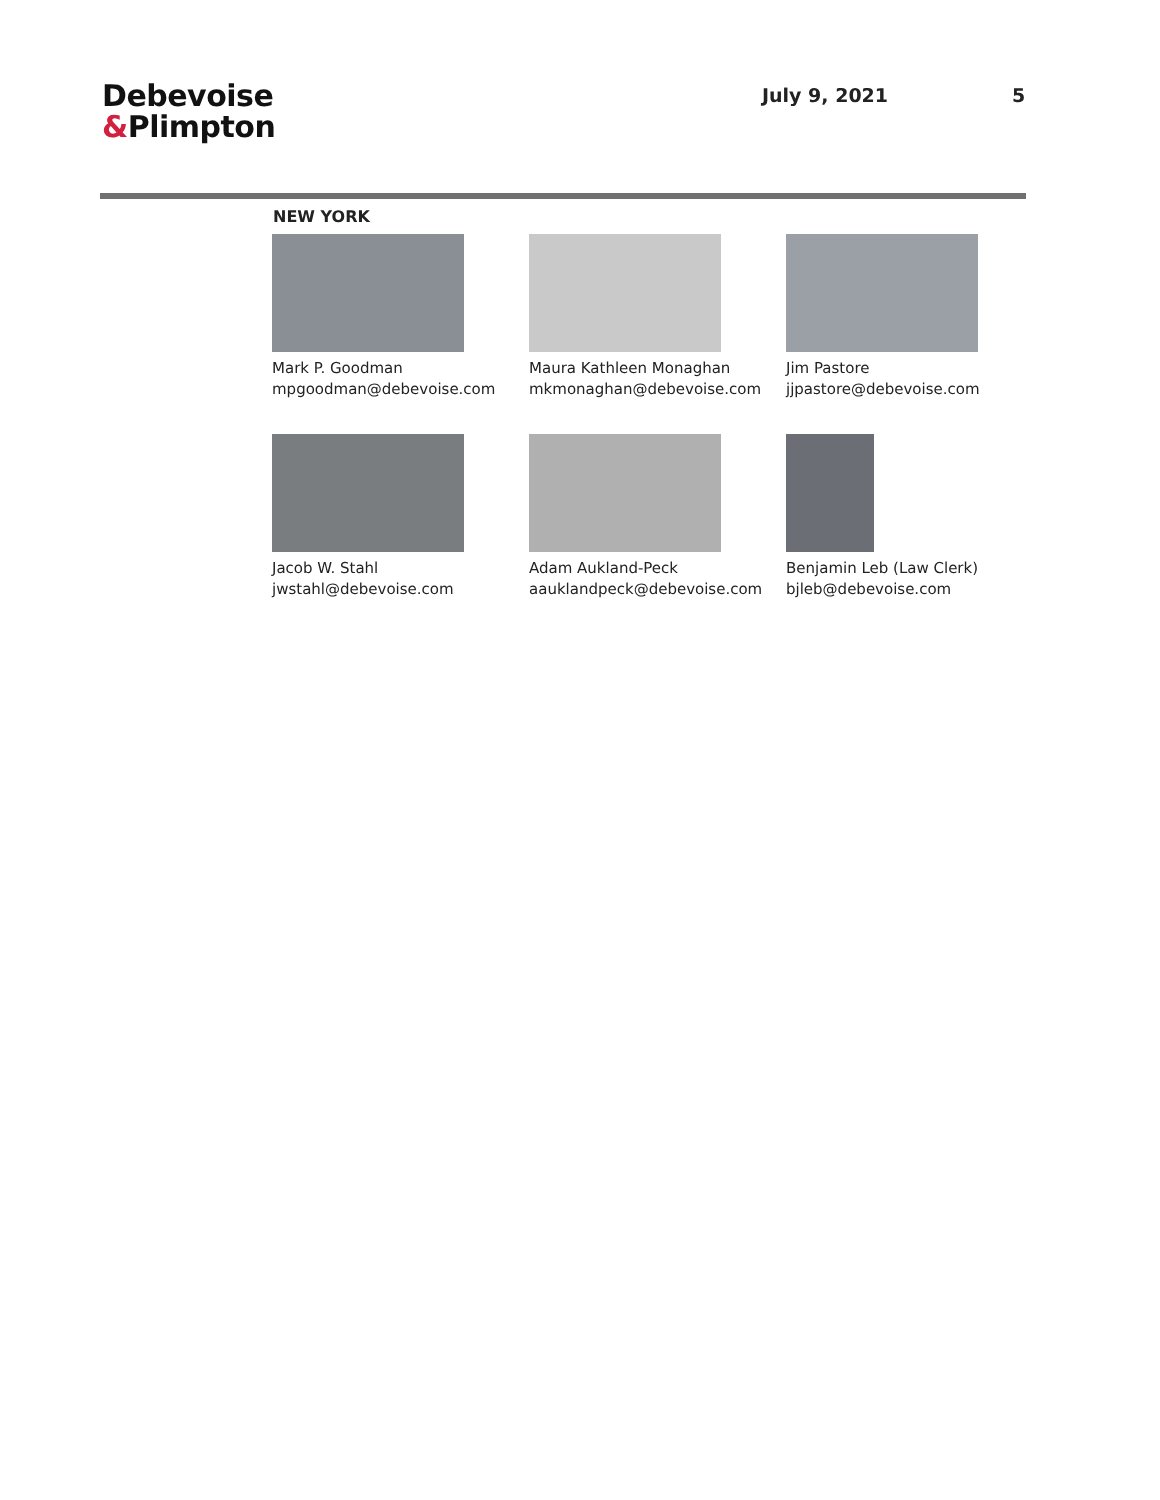Debevoise
&Plimpton
July 9, 2021 5
NEW YORK
Mark P. Goodman
mpgoodman@debevoise.com
Maura Kathleen Monaghan
mkmonaghan@debevoise.com
Jim Pastore
jjpastore@debevoise.com
Jacob W. Stahl
jwstahl@debevoise.com
Adam Aukland-Peck
aauklandpeck@debevoise.com
Benjamin Leb (Law Clerk)
bjleb@debevoise.com